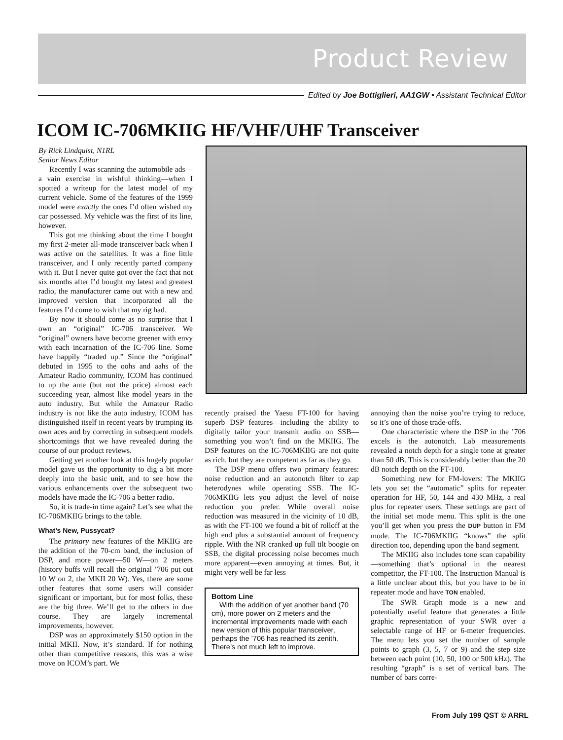Product Review
Edited by Joe Bottiglieri, AA1GW • Assistant Technical Editor
ICOM IC-706MKIIG HF/VHF/UHF Transceiver
By Rick Lindquist, N1RL
Senior News Editor
Recently I was scanning the automobile ads—a vain exercise in wishful thinking—when I spotted a writeup for the latest model of my current vehicle. Some of the features of the 1999 model were exactly the ones I’d often wished my car possessed. My vehicle was the first of its line, however.
This got me thinking about the time I bought my first 2-meter all-mode transceiver back when I was active on the satellites. It was a fine little transceiver, and I only recently parted company with it. But I never quite got over the fact that not six months after I’d bought my latest and greatest radio, the manufacturer came out with a new and improved version that incorporated all the features I’d come to wish that my rig had.
By now it should come as no surprise that I own an “original” IC-706 transceiver. We “original” owners have become greener with envy with each incarnation of the IC-706 line. Some have happily “traded up.” Since the “original” debuted in 1995 to the oohs and aahs of the Amateur Radio community, ICOM has continued to up the ante (but not the price) almost each succeeding year, almost like model years in the auto industry. But while the Amateur Radio industry is not like the auto industry, ICOM has distinguished itself in recent years by trumping its own aces and by correcting in subsequent models shortcomings that we have revealed during the course of our product reviews.
Getting yet another look at this hugely popular model gave us the opportunity to dig a bit more deeply into the basic unit, and to see how the various enhancements over the subsequent two models have made the IC-706 a better radio.
So, it is trade-in time again? Let’s see what the IC-706MKIIG brings to the table.
What’s New, Pussycat?
The primary new features of the MKIIG are the addition of the 70-cm band, the inclusion of DSP, and more power—50 W—on 2 meters (history buffs will recall the original ’706 put out 10 W on 2, the MKII 20 W). Yes, there are some other features that some users will consider significant or important, but for most folks, these are the big three. We’ll get to the others in due course. They are largely incremental improvements, however.
DSP was an approximately $150 option in the initial MKII. Now, it’s standard. If for nothing other than competitive reasons, this was a wise move on ICOM’s part. We
recently praised the Yaesu FT-100 for having superb DSP features—including the ability to digitally tailor your transmit audio on SSB—something you won’t find on the MKIIG. The DSP features on the IC-706MKIIG are not quite as rich, but they are competent as far as they go.
The DSP menu offers two primary features: noise reduction and an autonotch filter to zap heterodynes while operating SSB. The IC-706MKIIG lets you adjust the level of noise reduction you prefer. While overall noise reduction was measured in the vicinity of 10 dB, as with the FT-100 we found a bit of rolloff at the high end plus a substantial amount of frequency ripple. With the NR cranked up full tilt boogie on SSB, the digital processing noise becomes much more apparent—even annoying at times. But, it might very well be far less
Bottom Line
With the addition of yet another band (70 cm), more power on 2 meters and the incremental improvements made with each new version of this popular transceiver, perhaps the ’706 has reached its zenith. There’s not much left to improve.
annoying than the noise you’re trying to reduce, so it’s one of those trade-offs.
One characteristic where the DSP in the ’706 excels is the autonotch. Lab measurements revealed a notch depth for a single tone at greater than 50 dB. This is considerably better than the 20 dB notch depth on the FT-100.
Something new for FM-lovers: The MKIIG lets you set the “automatic” splits for repeater operation for HF, 50, 144 and 430 MHz, a real plus for repeater users. These settings are part of the initial set mode menu. This split is the one you’ll get when you press the DUP button in FM mode. The IC-706MKIIG “knows” the split direction too, depending upon the band segment.
The MKIIG also includes tone scan capability—something that’s optional in the nearest competitor, the FT-100. The Instruction Manual is a little unclear about this, but you have to be in repeater mode and have TON enabled.
The SWR Graph mode is a new and potentially useful feature that generates a little graphic representation of your SWR over a selectable range of HF or 6-meter frequencies. The menu lets you set the number of sample points to graph (3, 5, 7 or 9) and the step size between each point (10, 50, 100 or 500 kHz). The resulting “graph” is a set of vertical bars. The number of bars corre-
From July 199 QST © ARRL